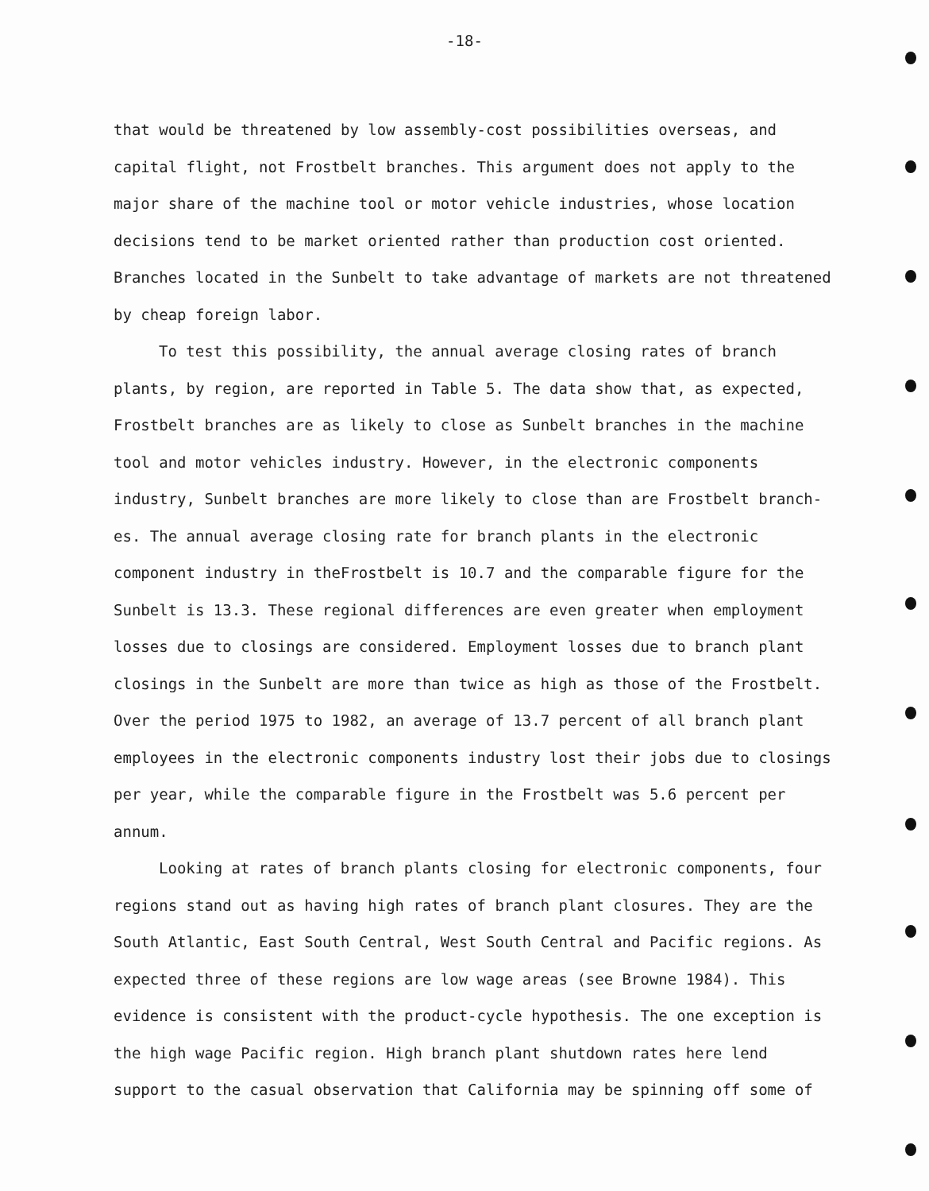-18-
that would be threatened by low assembly-cost possibilities overseas, and capital flight, not Frostbelt branches. This argument does not apply to the major share of the machine tool or motor vehicle industries, whose location decisions tend to be market oriented rather than production cost oriented. Branches located in the Sunbelt to take advantage of markets are not threatened by cheap foreign labor.
To test this possibility, the annual average closing rates of branch plants, by region, are reported in Table 5. The data show that, as expected, Frostbelt branches are as likely to close as Sunbelt branches in the machine tool and motor vehicles industry. However, in the electronic components industry, Sunbelt branches are more likely to close than are Frostbelt branch-es. The annual average closing rate for branch plants in the electronic component industry in theFrostbelt is 10.7 and the comparable figure for the Sunbelt is 13.3. These regional differences are even greater when employment losses due to closings are considered. Employment losses due to branch plant closings in the Sunbelt are more than twice as high as those of the Frostbelt. Over the period 1975 to 1982, an average of 13.7 percent of all branch plant employees in the electronic components industry lost their jobs due to closings per year, while the comparable figure in the Frostbelt was 5.6 percent per annum.
Looking at rates of branch plants closing for electronic components, four regions stand out as having high rates of branch plant closures. They are the South Atlantic, East South Central, West South Central and Pacific regions. As expected three of these regions are low wage areas (see Browne 1984). This evidence is consistent with the product-cycle hypothesis. The one exception is the high wage Pacific region. High branch plant shutdown rates here lend support to the casual observation that California may be spinning off some of